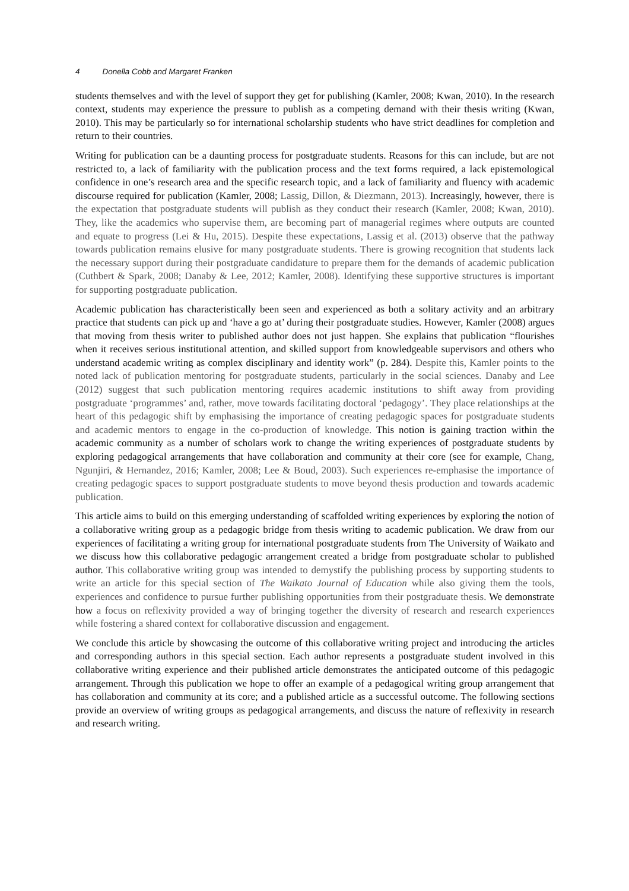4 Donella Cobb and Margaret Franken
students themselves and with the level of support they get for publishing (Kamler, 2008; Kwan, 2010). In the research context, students may experience the pressure to publish as a competing demand with their thesis writing (Kwan, 2010). This may be particularly so for international scholarship students who have strict deadlines for completion and return to their countries.
Writing for publication can be a daunting process for postgraduate students. Reasons for this can include, but are not restricted to, a lack of familiarity with the publication process and the text forms required, a lack epistemological confidence in one’s research area and the specific research topic, and a lack of familiarity and fluency with academic discourse required for publication (Kamler, 2008; Lassig, Dillon, & Diezmann, 2013). Increasingly, however, there is the expectation that postgraduate students will publish as they conduct their research (Kamler, 2008; Kwan, 2010). They, like the academics who supervise them, are becoming part of managerial regimes where outputs are counted and equate to progress (Lei & Hu, 2015). Despite these expectations, Lassig et al. (2013) observe that the pathway towards publication remains elusive for many postgraduate students. There is growing recognition that students lack the necessary support during their postgraduate candidature to prepare them for the demands of academic publication (Cuthbert & Spark, 2008; Danaby & Lee, 2012; Kamler, 2008). Identifying these supportive structures is important for supporting postgraduate publication.
Academic publication has characteristically been seen and experienced as both a solitary activity and an arbitrary practice that students can pick up and ‘have a go at’ during their postgraduate studies. However, Kamler (2008) argues that moving from thesis writer to published author does not just happen. She explains that publication “flourishes when it receives serious institutional attention, and skilled support from knowledgeable supervisors and others who understand academic writing as complex disciplinary and identity work” (p. 284). Despite this, Kamler points to the noted lack of publication mentoring for postgraduate students, particularly in the social sciences. Danaby and Lee (2012) suggest that such publication mentoring requires academic institutions to shift away from providing postgraduate ‘programmes’ and, rather, move towards facilitating doctoral ‘pedagogy’. They place relationships at the heart of this pedagogic shift by emphasising the importance of creating pedagogic spaces for postgraduate students and academic mentors to engage in the co-production of knowledge. This notion is gaining traction within the academic community as a number of scholars work to change the writing experiences of postgraduate students by exploring pedagogical arrangements that have collaboration and community at their core (see for example, Chang, Ngunjiri, & Hernandez, 2016; Kamler, 2008; Lee & Boud, 2003). Such experiences re-emphasise the importance of creating pedagogic spaces to support postgraduate students to move beyond thesis production and towards academic publication.
This article aims to build on this emerging understanding of scaffolded writing experiences by exploring the notion of a collaborative writing group as a pedagogic bridge from thesis writing to academic publication. We draw from our experiences of facilitating a writing group for international postgraduate students from The University of Waikato and we discuss how this collaborative pedagogic arrangement created a bridge from postgraduate scholar to published author. This collaborative writing group was intended to demystify the publishing process by supporting students to write an article for this special section of The Waikato Journal of Education while also giving them the tools, experiences and confidence to pursue further publishing opportunities from their postgraduate thesis. We demonstrate how a focus on reflexivity provided a way of bringing together the diversity of research and research experiences while fostering a shared context for collaborative discussion and engagement.
We conclude this article by showcasing the outcome of this collaborative writing project and introducing the articles and corresponding authors in this special section. Each author represents a postgraduate student involved in this collaborative writing experience and their published article demonstrates the anticipated outcome of this pedagogic arrangement. Through this publication we hope to offer an example of a pedagogical writing group arrangement that has collaboration and community at its core; and a published article as a successful outcome. The following sections provide an overview of writing groups as pedagogical arrangements, and discuss the nature of reflexivity in research and research writing.